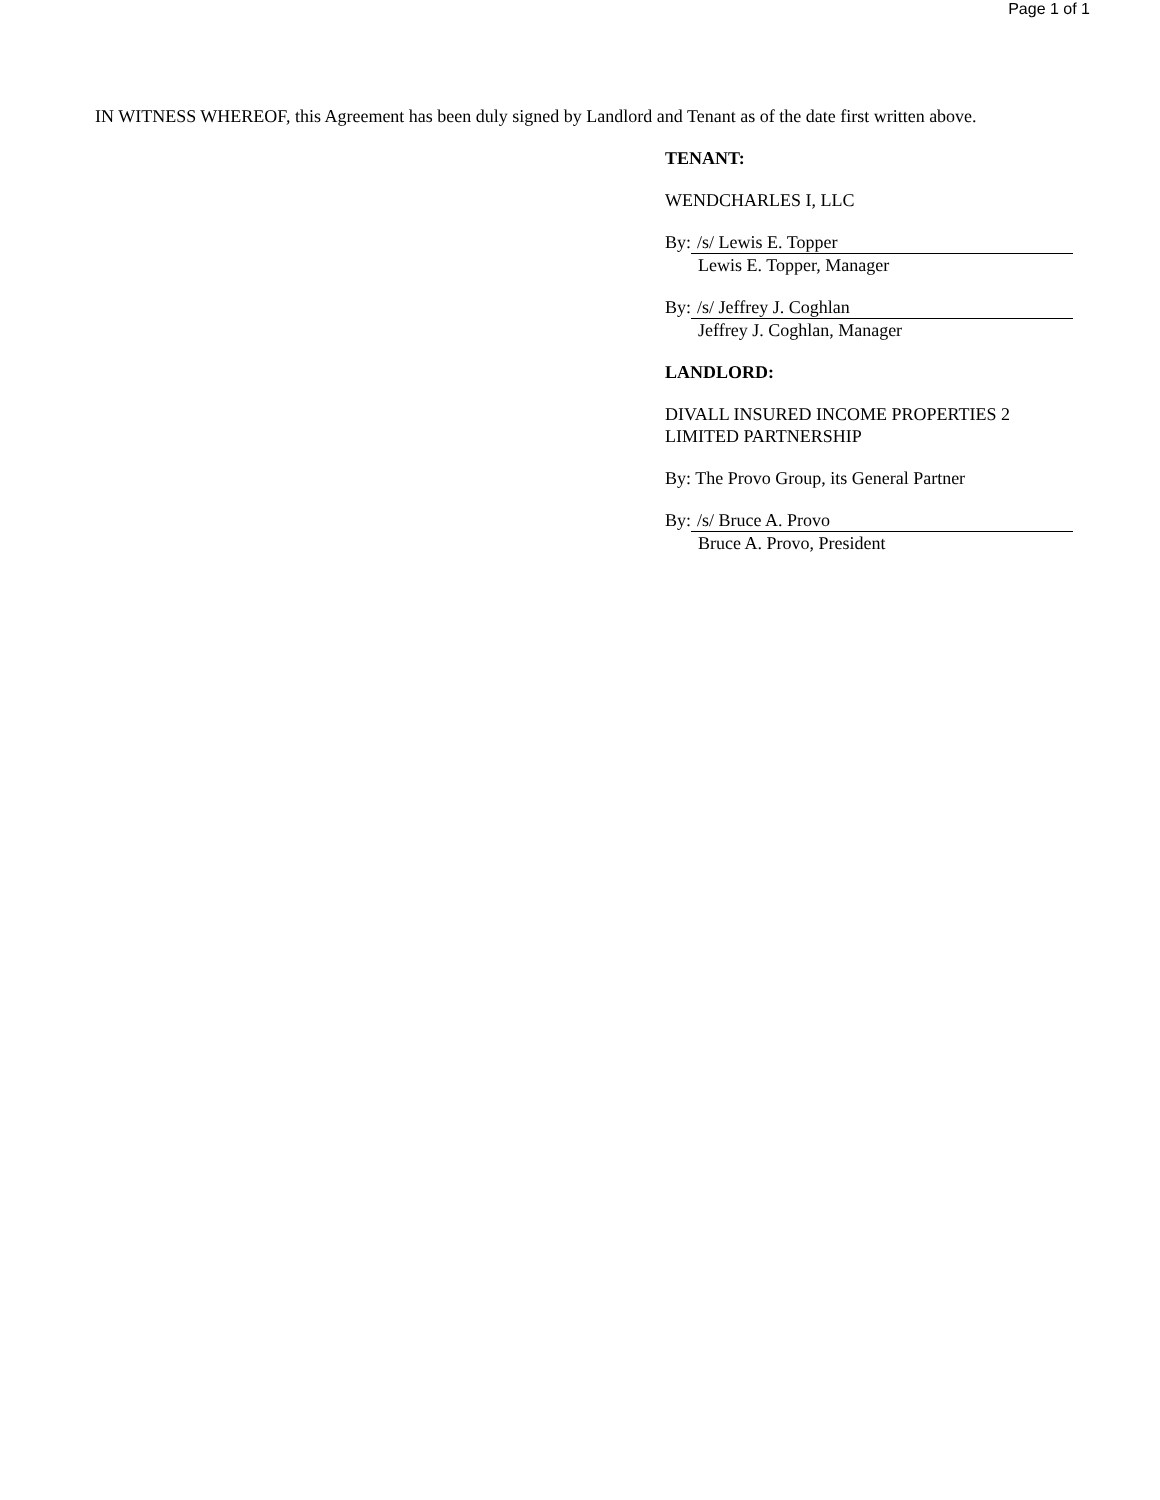Page 1 of 1
IN WITNESS WHEREOF, this Agreement has been duly signed by Landlord and Tenant as of the date first written above.
TENANT:
WENDCHARLES I, LLC
By: /s/ Lewis E. Topper
Lewis E. Topper, Manager
By: /s/ Jeffrey J. Coghlan
Jeffrey J. Coghlan, Manager
LANDLORD:
DIVALL INSURED INCOME PROPERTIES 2
LIMITED PARTNERSHIP
By: The Provo Group, its General Partner
By: /s/ Bruce A. Provo
Bruce A. Provo, President